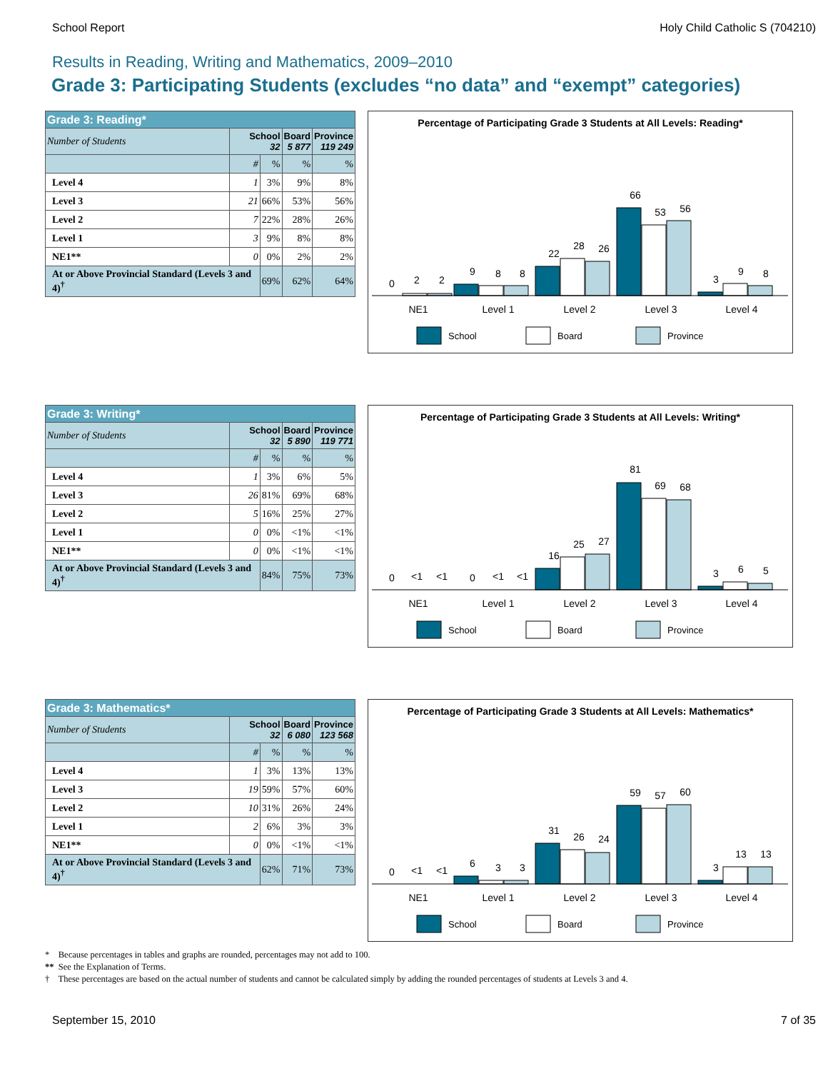School Report Holy Child Catholic S (704210)
Results in Reading, Writing and Mathematics, 2009–2010
Grade 3: Participating Students (excludes “no data” and “exempt” categories)
| Grade 3: Reading* | | | | |
| --- | --- | --- | --- | --- |
| Number of Students | School 32 | | Board 5 877 | Province 119 249 |
| | # | % | % | % |
| Level 4 | 1 | 3% | 9% | 8% |
| Level 3 | 21 | 66% | 53% | 56% |
| Level 2 | 7 | 22% | 28% | 26% |
| Level 1 | 3 | 9% | 8% | 8% |
| NE1** | 0 | 0% | 2% | 2% |
| At or Above Provincial Standard (Levels 3 and 4)<sup>†</sup> | | 69% | 62% | 64% |
Percentage of Participating Grade 3 Students at All Levels: Reading*
0
2
2
9
8
8
22
28
26
66
53
56
3
9
8
NE1
Level 1
Level 2
Level 3
Level 4
School
Board
Province
| Grade 3: Writing* | | | | |
| --- | --- | --- | --- | --- |
| Number of Students | School 32 | | Board 5 890 | Province 119 771 |
| | # | % | % | % |
| Level 4 | 1 | 3% | 6% | 5% |
| Level 3 | 26 | 81% | 69% | 68% |
| Level 2 | 5 | 16% | 25% | 27% |
| Level 1 | 0 | 0% | <1% | <1% |
| NE1** | 0 | 0% | <1% | <1% |
| At or Above Provincial Standard (Levels 3 and 4)<sup>†</sup> | | 84% | 75% | 73% |
Percentage of Participating Grade 3 Students at All Levels: Writing*
0
<1
<1
0
<1
<1
16
25
27
81
69
68
3
6
5
NE1
Level 1
Level 2
Level 3
Level 4
School
Board
Province
| Grade 3: Mathematics* | | | | |
| --- | --- | --- | --- | --- |
| Number of Students | School 32 | | Board 6 080 | Province 123 568 |
| | # | % | % | % |
| Level 4 | 1 | 3% | 13% | 13% |
| Level 3 | 19 | 59% | 57% | 60% |
| Level 2 | 10 | 31% | 26% | 24% |
| Level 1 | 2 | 6% | 3% | 3% |
| NE1** | 0 | 0% | <1% | <1% |
| At or Above Provincial Standard (Levels 3 and 4)<sup>†</sup> | | 62% | 71% | 73% |
Percentage of Participating Grade 3 Students at All Levels: Mathematics*
0
<1
<1
6
3
3
31
26
24
59
57
60
3
13
13
NE1
Level 1
Level 2
Level 3
Level 4
School
Board
Province
* Because percentages in tables and graphs are rounded, percentages may not add to 100.
** See the Explanation of Terms.
† These percentages are based on the actual number of students and cannot be calculated simply by adding the rounded percentages of students at Levels 3 and 4.
September 15, 2010 7 of 35